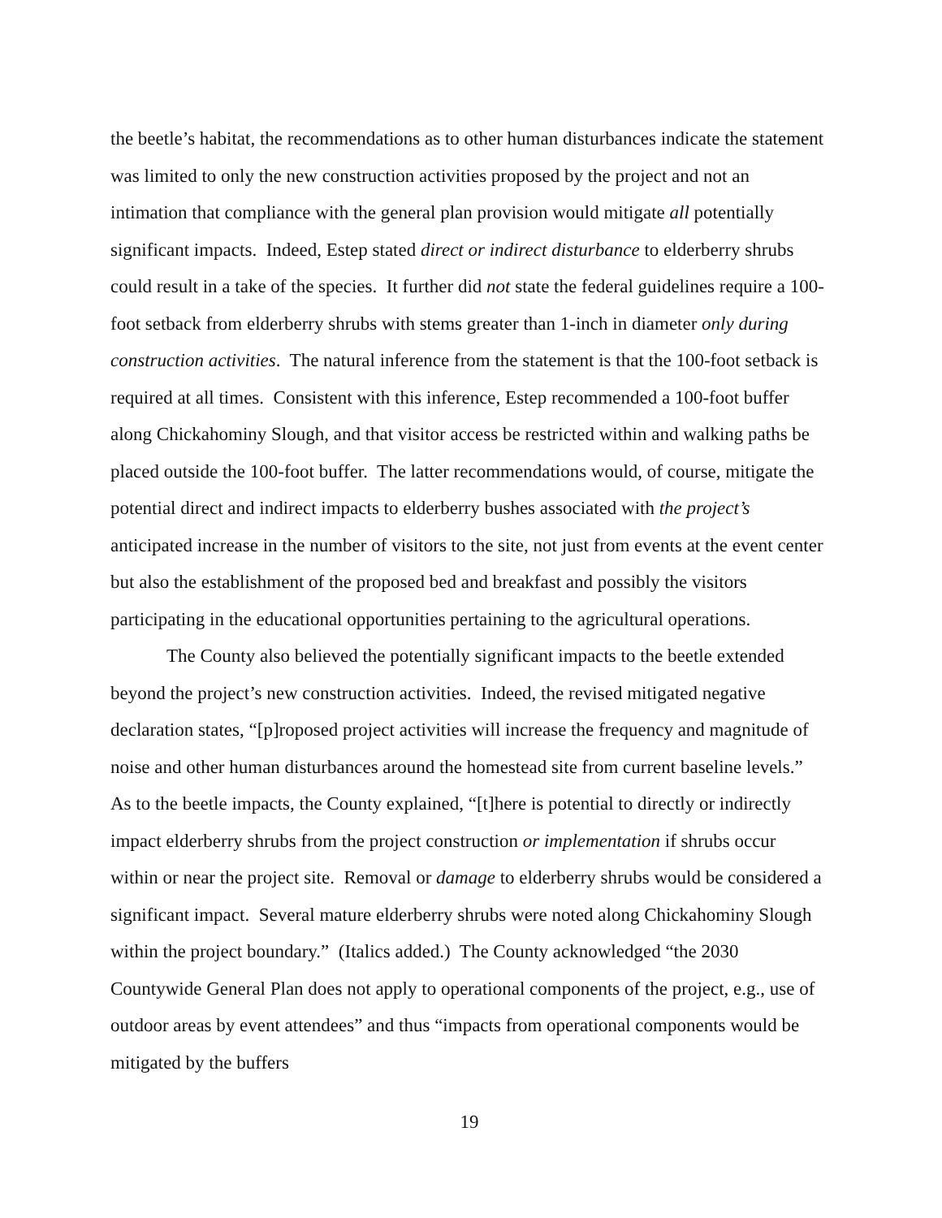the beetle’s habitat, the recommendations as to other human disturbances indicate the statement was limited to only the new construction activities proposed by the project and not an intimation that compliance with the general plan provision would mitigate all potentially significant impacts. Indeed, Estep stated direct or indirect disturbance to elderberry shrubs could result in a take of the species. It further did not state the federal guidelines require a 100-foot setback from elderberry shrubs with stems greater than 1-inch in diameter only during construction activities. The natural inference from the statement is that the 100-foot setback is required at all times. Consistent with this inference, Estep recommended a 100-foot buffer along Chickahominy Slough, and that visitor access be restricted within and walking paths be placed outside the 100-foot buffer. The latter recommendations would, of course, mitigate the potential direct and indirect impacts to elderberry bushes associated with the project’s anticipated increase in the number of visitors to the site, not just from events at the event center but also the establishment of the proposed bed and breakfast and possibly the visitors participating in the educational opportunities pertaining to the agricultural operations.
The County also believed the potentially significant impacts to the beetle extended beyond the project’s new construction activities. Indeed, the revised mitigated negative declaration states, “[p]roposed project activities will increase the frequency and magnitude of noise and other human disturbances around the homestead site from current baseline levels.” As to the beetle impacts, the County explained, “[t]here is potential to directly or indirectly impact elderberry shrubs from the project construction or implementation if shrubs occur within or near the project site. Removal or damage to elderberry shrubs would be considered a significant impact. Several mature elderberry shrubs were noted along Chickahominy Slough within the project boundary.” (Italics added.) The County acknowledged “the 2030 Countywide General Plan does not apply to operational components of the project, e.g., use of outdoor areas by event attendees” and thus “impacts from operational components would be mitigated by the buffers
19